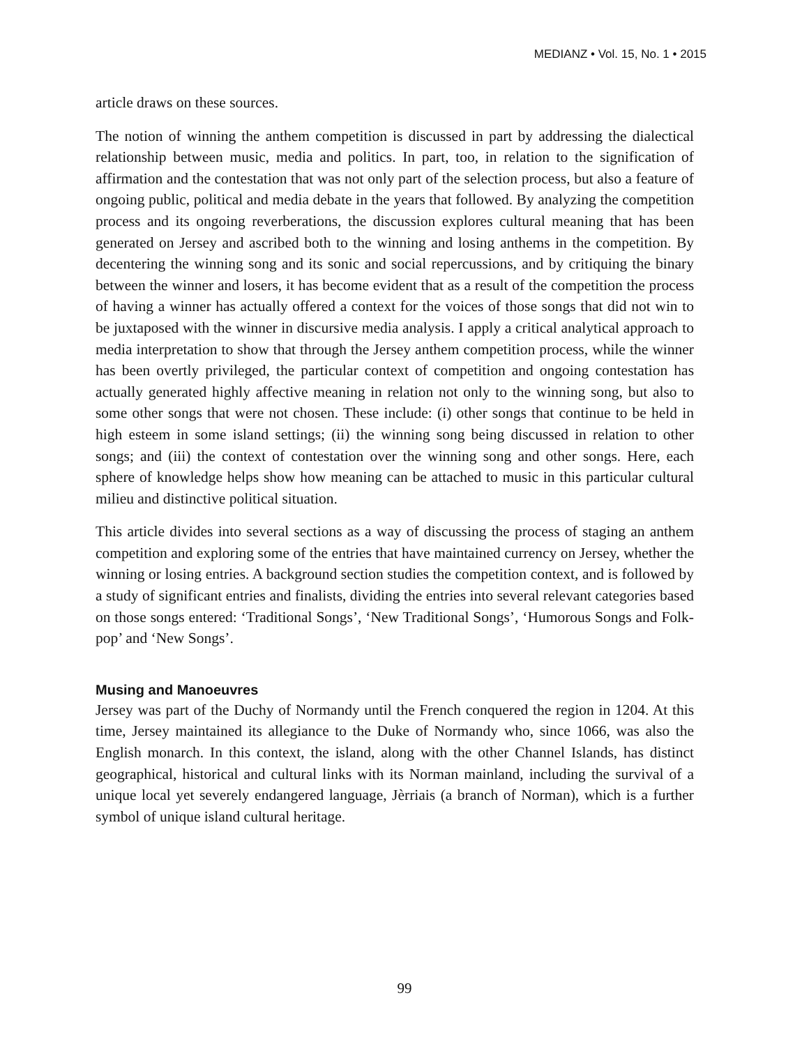MEDIANZ • Vol. 15, No. 1 • 2015
article draws on these sources.
The notion of winning the anthem competition is discussed in part by addressing the dialectical relationship between music, media and politics. In part, too, in relation to the signification of affirmation and the contestation that was not only part of the selection process, but also a feature of ongoing public, political and media debate in the years that followed. By analyzing the competition process and its ongoing reverberations, the discussion explores cultural meaning that has been generated on Jersey and ascribed both to the winning and losing anthems in the competition. By decentering the winning song and its sonic and social repercussions, and by critiquing the binary between the winner and losers, it has become evident that as a result of the competition the process of having a winner has actually offered a context for the voices of those songs that did not win to be juxtaposed with the winner in discursive media analysis. I apply a critical analytical approach to media interpretation to show that through the Jersey anthem competition process, while the winner has been overtly privileged, the particular context of competition and ongoing contestation has actually generated highly affective meaning in relation not only to the winning song, but also to some other songs that were not chosen. These include: (i) other songs that continue to be held in high esteem in some island settings; (ii) the winning song being discussed in relation to other songs; and (iii) the context of contestation over the winning song and other songs. Here, each sphere of knowledge helps show how meaning can be attached to music in this particular cultural milieu and distinctive political situation.
This article divides into several sections as a way of discussing the process of staging an anthem competition and exploring some of the entries that have maintained currency on Jersey, whether the winning or losing entries. A background section studies the competition context, and is followed by a study of significant entries and finalists, dividing the entries into several relevant categories based on those songs entered: ‘Traditional Songs’, ‘New Traditional Songs’, ‘Humorous Songs and Folk-pop’ and ‘New Songs’.
Musing and Manoeuvres
Jersey was part of the Duchy of Normandy until the French conquered the region in 1204. At this time, Jersey maintained its allegiance to the Duke of Normandy who, since 1066, was also the English monarch. In this context, the island, along with the other Channel Islands, has distinct geographical, historical and cultural links with its Norman mainland, including the survival of a unique local yet severely endangered language, Jèrriais (a branch of Norman), which is a further symbol of unique island cultural heritage.
99